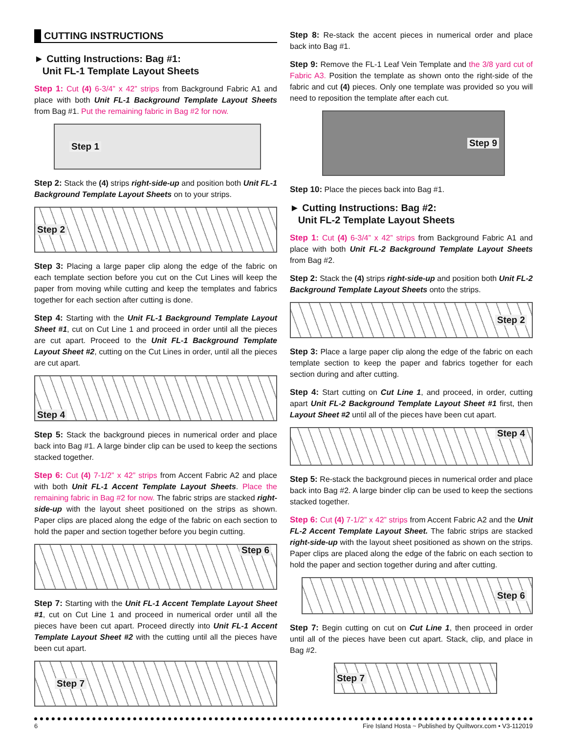CUTTING INSTRUCTIONS
► Cutting Instructions: Bag #1:
Unit FL-1 Template Layout Sheets
Step 1: Cut (4) 6-3/4” x 42” strips from Background Fabric A1 and place with both Unit FL-1 Background Template Layout Sheets from Bag #1. Put the remaining fabric in Bag #2 for now.
Step 1
Step 2: Stack the (4) strips right-side-up and position both Unit FL-1 Background Template Layout Sheets on to your strips.
Step 2
Step 3: Placing a large paper clip along the edge of the fabric on each template section before you cut on the Cut Lines will keep the paper from moving while cutting and keep the templates and fabrics together for each section after cutting is done.
Step 4: Starting with the Unit FL-1 Background Template Layout Sheet #1, cut on Cut Line 1 and proceed in order until all the pieces are cut apart. Proceed to the Unit FL-1 Background Template Layout Sheet #2, cutting on the Cut Lines in order, until all the pieces are cut apart.
Step 4
Step 5: Stack the background pieces in numerical order and place back into Bag #1. A large binder clip can be used to keep the sections stacked together.
Step 6: Cut (4) 7-1/2” x 42” strips from Accent Fabric A2 and place with both Unit FL-1 Accent Template Layout Sheets. Place the remaining fabric in Bag #2 for now. The fabric strips are stacked right-side-up with the layout sheet positioned on the strips as shown. Paper clips are placed along the edge of the fabric on each section to hold the paper and section together before you begin cutting.
Step 6
Step 7: Starting with the Unit FL-1 Accent Template Layout Sheet #1, cut on Cut Line 1 and proceed in numerical order until all the pieces have been cut apart. Proceed directly into Unit FL-1 Accent Template Layout Sheet #2 with the cutting until all the pieces have been cut apart.
Step 7
Step 8: Re-stack the accent pieces in numerical order and place back into Bag #1.
Step 9: Remove the FL-1 Leaf Vein Template and the 3/8 yard cut of Fabric A3. Position the template as shown onto the right-side of the fabric and cut (4) pieces. Only one template was provided so you will need to reposition the template after each cut.
Step 9
Step 10: Place the pieces back into Bag #1.
► Cutting Instructions: Bag #2:
Unit FL-2 Template Layout Sheets
Step 1: Cut (4) 6-3/4” x 42” strips from Background Fabric A1 and place with both Unit FL-2 Background Template Layout Sheets from Bag #2.
Step 2: Stack the (4) strips right-side-up and position both Unit FL-2 Background Template Layout Sheets onto the strips.
Step 2
Step 3: Place a large paper clip along the edge of the fabric on each template section to keep the paper and fabrics together for each section during and after cutting.
Step 4: Start cutting on Cut Line 1, and proceed, in order, cutting apart Unit FL-2 Background Template Layout Sheet #1 first, then Layout Sheet #2 until all of the pieces have been cut apart.
Step 4
Step 5: Re-stack the background pieces in numerical order and place back into Bag #2. A large binder clip can be used to keep the sections stacked together.
Step 6: Cut (4) 7-1/2” x 42” strips from Accent Fabric A2 and the Unit FL-2 Accent Template Layout Sheet. The fabric strips are stacked right-side-up with the layout sheet positioned as shown on the strips. Paper clips are placed along the edge of the fabric on each section to hold the paper and section together during and after cutting.
Step 6
Step 7: Begin cutting on cut on Cut Line 1, then proceed in order until all of the pieces have been cut apart. Stack, clip, and place in Bag #2.
Step 7
6 Fire Island Hosta ~ Published by Quiltworx.com • V3-112019